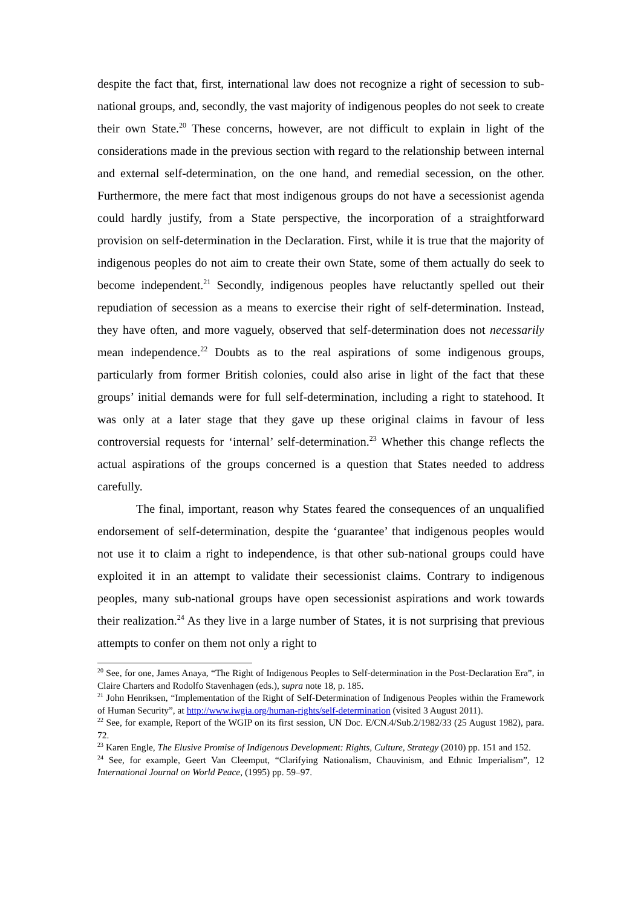despite the fact that, first, international law does not recognize a right of secession to sub-national groups, and, secondly, the vast majority of indigenous peoples do not seek to create their own State.<sup>20</sup> These concerns, however, are not difficult to explain in light of the considerations made in the previous section with regard to the relationship between internal and external self-determination, on the one hand, and remedial secession, on the other. Furthermore, the mere fact that most indigenous groups do not have a secessionist agenda could hardly justify, from a State perspective, the incorporation of a straightforward provision on self-determination in the Declaration. First, while it is true that the majority of indigenous peoples do not aim to create their own State, some of them actually do seek to become independent.<sup>21</sup> Secondly, indigenous peoples have reluctantly spelled out their repudiation of secession as a means to exercise their right of self-determination. Instead, they have often, and more vaguely, observed that self-determination does not necessarily mean independence.<sup>22</sup> Doubts as to the real aspirations of some indigenous groups, particularly from former British colonies, could also arise in light of the fact that these groups’ initial demands were for full self-determination, including a right to statehood. It was only at a later stage that they gave up these original claims in favour of less controversial requests for ‘internal’ self-determination.<sup>23</sup> Whether this change reflects the actual aspirations of the groups concerned is a question that States needed to address carefully.
The final, important, reason why States feared the consequences of an unqualified endorsement of self-determination, despite the ‘guarantee’ that indigenous peoples would not use it to claim a right to independence, is that other sub-national groups could have exploited it in an attempt to validate their secessionist claims. Contrary to indigenous peoples, many sub-national groups have open secessionist aspirations and work towards their realization.<sup>24</sup> As they live in a large number of States, it is not surprising that previous attempts to confer on them not only a right to
<sup>20</sup> See, for one, James Anaya, “The Right of Indigenous Peoples to Self-determination in the Post-Declaration Era”, in Claire Charters and Rodolfo Stavenhagen (eds.), supra note 18, p. 185.
<sup>21</sup> John Henriksen, “Implementation of the Right of Self-Determination of Indigenous Peoples within the Framework of Human Security”, at http://www.iwgia.org/human-rights/self-determination (visited 3 August 2011).
<sup>22</sup> See, for example, Report of the WGIP on its first session, UN Doc. E/CN.4/Sub.2/1982/33 (25 August 1982), para. 72.
<sup>23</sup> Karen Engle, The Elusive Promise of Indigenous Development: Rights, Culture, Strategy (2010) pp. 151 and 152.
<sup>24</sup> See, for example, Geert Van Cleemput, “Clarifying Nationalism, Chauvinism, and Ethnic Imperialism”, 12 International Journal on World Peace, (1995) pp. 59–97.